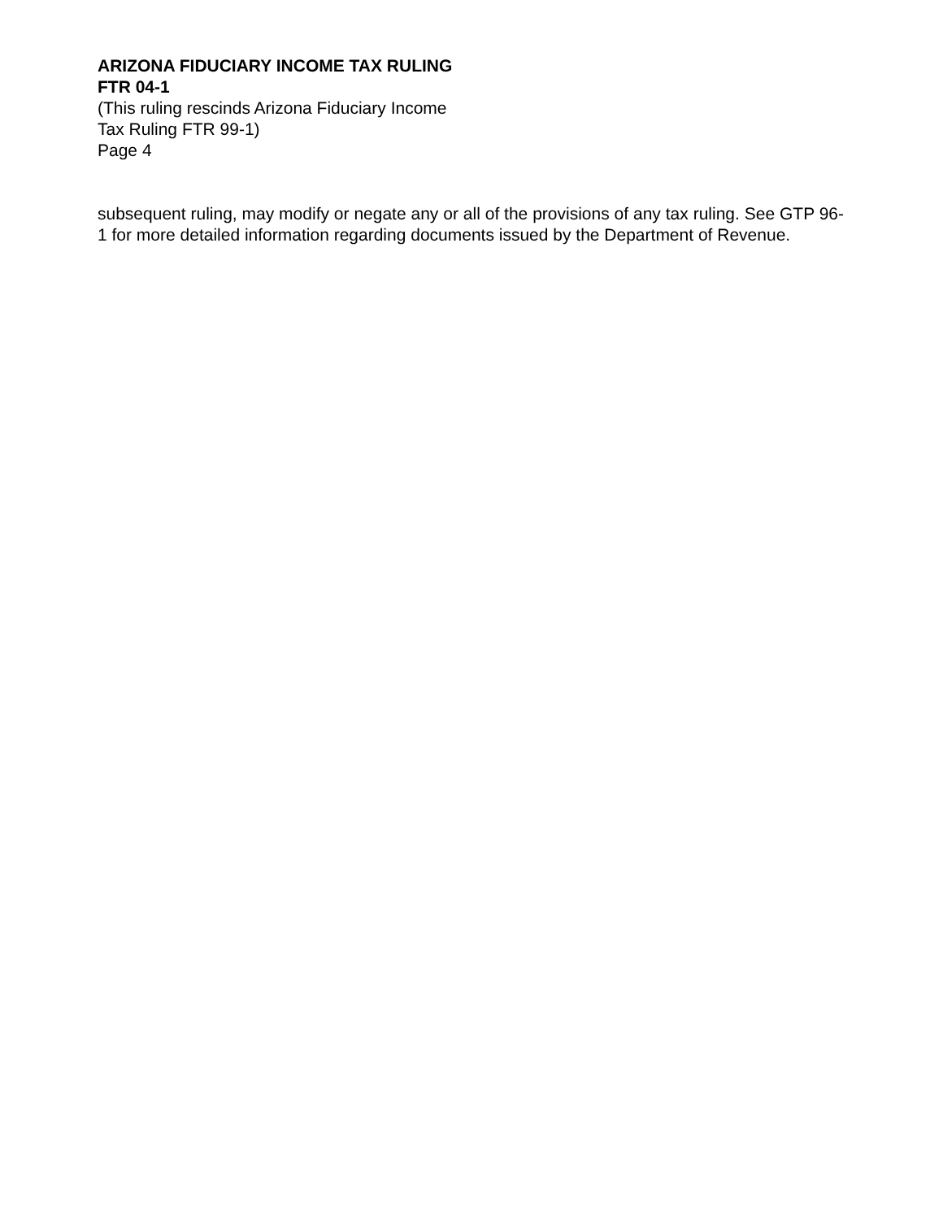ARIZONA FIDUCIARY INCOME TAX RULING
FTR 04-1
(This ruling rescinds Arizona Fiduciary Income
Tax Ruling FTR 99-1)
Page 4
subsequent ruling, may modify or negate any or all of the provisions of any tax ruling. See GTP 96-1 for more detailed information regarding documents issued by the Department of Revenue.